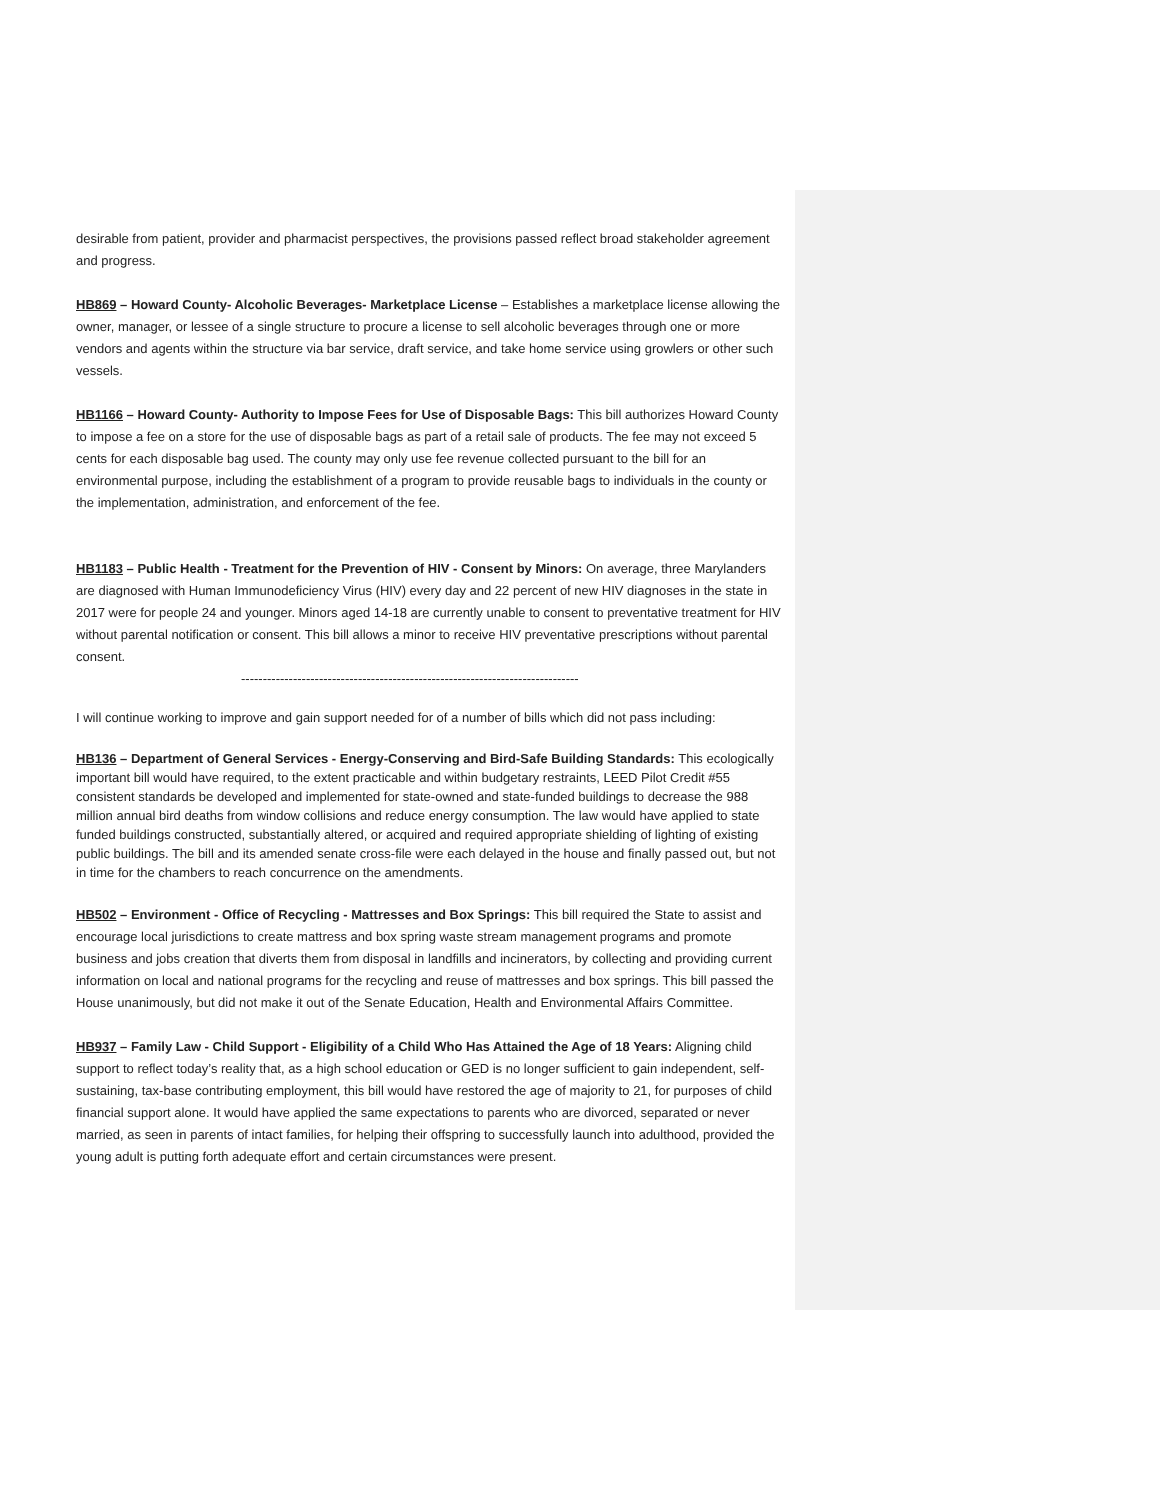desirable from patient, provider and pharmacist perspectives, the provisions passed reflect broad stakeholder agreement and progress.
HB869 – Howard County- Alcoholic Beverages- Marketplace License – Establishes a marketplace license allowing the owner, manager, or lessee of a single structure to procure a license to sell alcoholic beverages through one or more vendors and agents within the structure via bar service, draft service, and take home service using growlers or other such vessels.
HB1166 – Howard County- Authority to Impose Fees for Use of Disposable Bags: This bill authorizes Howard County to impose a fee on a store for the use of disposable bags as part of a retail sale of products. The fee may not exceed 5 cents for each disposable bag used. The county may only use fee revenue collected pursuant to the bill for an environmental purpose, including the establishment of a program to provide reusable bags to individuals in the county or the implementation, administration, and enforcement of the fee.
HB1183 – Public Health - Treatment for the Prevention of HIV - Consent by Minors: On average, three Marylanders are diagnosed with Human Immunodeficiency Virus (HIV) every day and 22 percent of new HIV diagnoses in the state in 2017 were for people 24 and younger. Minors aged 14-18 are currently unable to consent to preventative treatment for HIV without parental notification or consent. This bill allows a minor to receive HIV preventative prescriptions without parental consent.
------------------------------------------------------------------------------
I will continue working to improve and gain support needed for of a number of bills which did not pass including:
HB136 – Department of General Services - Energy-Conserving and Bird-Safe Building Standards: This ecologically important bill would have required, to the extent practicable and within budgetary restraints, LEED Pilot Credit #55 consistent standards be developed and implemented for state-owned and state-funded buildings to decrease the 988 million annual bird deaths from window collisions and reduce energy consumption. The law would have applied to state funded buildings constructed, substantially altered, or acquired and required appropriate shielding of lighting of existing public buildings. The bill and its amended senate cross-file were each delayed in the house and finally passed out, but not in time for the chambers to reach concurrence on the amendments.
HB502 – Environment - Office of Recycling - Mattresses and Box Springs: This bill required the State to assist and encourage local jurisdictions to create mattress and box spring waste stream management programs and promote business and jobs creation that diverts them from disposal in landfills and incinerators, by collecting and providing current information on local and national programs for the recycling and reuse of mattresses and box springs. This bill passed the House unanimously, but did not make it out of the Senate Education, Health and Environmental Affairs Committee.
HB937 – Family Law - Child Support - Eligibility of a Child Who Has Attained the Age of 18 Years: Aligning child support to reflect today’s reality that, as a high school education or GED is no longer sufficient to gain independent, self-sustaining, tax-base contributing employment, this bill would have restored the age of majority to 21, for purposes of child financial support alone. It would have applied the same expectations to parents who are divorced, separated or never married, as seen in parents of intact families, for helping their offspring to successfully launch into adulthood, provided the young adult is putting forth adequate effort and certain circumstances were present.